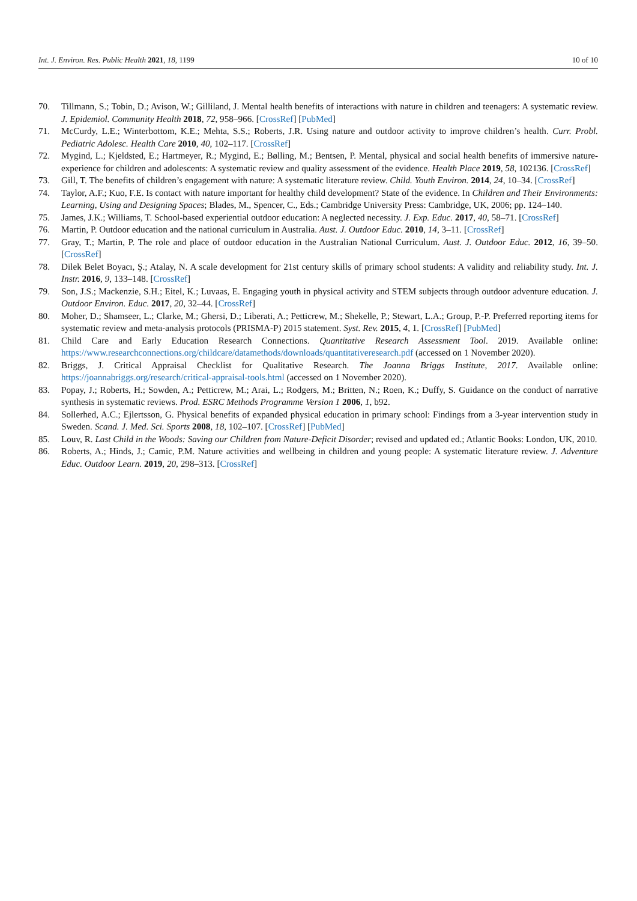Int. J. Environ. Res. Public Health 2021, 18, 1199 10 of 10
70. Tillmann, S.; Tobin, D.; Avison, W.; Gilliland, J. Mental health benefits of interactions with nature in children and teenagers: A systematic review. J. Epidemiol. Community Health 2018, 72, 958–966. [CrossRef] [PubMed]
71. McCurdy, L.E.; Winterbottom, K.E.; Mehta, S.S.; Roberts, J.R. Using nature and outdoor activity to improve children’s health. Curr. Probl. Pediatric Adolesc. Health Care 2010, 40, 102–117. [CrossRef]
72. Mygind, L.; Kjeldsted, E.; Hartmeyer, R.; Mygind, E.; Bølling, M.; Bentsen, P. Mental, physical and social health benefits of immersive nature-experience for children and adolescents: A systematic review and quality assessment of the evidence. Health Place 2019, 58, 102136. [CrossRef]
73. Gill, T. The benefits of children’s engagement with nature: A systematic literature review. Child. Youth Environ. 2014, 24, 10–34. [CrossRef]
74. Taylor, A.F.; Kuo, F.E. Is contact with nature important for healthy child development? State of the evidence. In Children and Their Environments: Learning, Using and Designing Spaces; Blades, M., Spencer, C., Eds.; Cambridge University Press: Cambridge, UK, 2006; pp. 124–140.
75. James, J.K.; Williams, T. School-based experiential outdoor education: A neglected necessity. J. Exp. Educ. 2017, 40, 58–71. [CrossRef]
76. Martin, P. Outdoor education and the national curriculum in Australia. Aust. J. Outdoor Educ. 2010, 14, 3–11. [CrossRef]
77. Gray, T.; Martin, P. The role and place of outdoor education in the Australian National Curriculum. Aust. J. Outdoor Educ. 2012, 16, 39–50. [CrossRef]
78. Dilek Belet Boyacı, Ş.; Atalay, N. A scale development for 21st century skills of primary school students: A validity and reliability study. Int. J. Instr. 2016, 9, 133–148. [CrossRef]
79. Son, J.S.; Mackenzie, S.H.; Eitel, K.; Luvaas, E. Engaging youth in physical activity and STEM subjects through outdoor adventure education. J. Outdoor Environ. Educ. 2017, 20, 32–44. [CrossRef]
80. Moher, D.; Shamseer, L.; Clarke, M.; Ghersi, D.; Liberati, A.; Petticrew, M.; Shekelle, P.; Stewart, L.A.; Group, P.-P. Preferred reporting items for systematic review and meta-analysis protocols (PRISMA-P) 2015 statement. Syst. Rev. 2015, 4, 1. [CrossRef] [PubMed]
81. Child Care and Early Education Research Connections. Quantitative Research Assessment Tool. 2019. Available online: https://www.researchconnections.org/childcare/datamethods/downloads/quantitativeresearch.pdf (accessed on 1 November 2020).
82. Briggs, J. Critical Appraisal Checklist for Qualitative Research. The Joanna Briggs Institute, 2017. Available online: https://joannabriggs.org/research/critical-appraisal-tools.html (accessed on 1 November 2020).
83. Popay, J.; Roberts, H.; Sowden, A.; Petticrew, M.; Arai, L.; Rodgers, M.; Britten, N.; Roen, K.; Duffy, S. Guidance on the conduct of narrative synthesis in systematic reviews. Prod. ESRC Methods Programme Version 1 2006, 1, b92.
84. Sollerhed, A.C.; Ejlertsson, G. Physical benefits of expanded physical education in primary school: Findings from a 3-year intervention study in Sweden. Scand. J. Med. Sci. Sports 2008, 18, 102–107. [CrossRef] [PubMed]
85. Louv, R. Last Child in the Woods: Saving our Children from Nature-Deficit Disorder; revised and updated ed.; Atlantic Books: London, UK, 2010.
86. Roberts, A.; Hinds, J.; Camic, P.M. Nature activities and wellbeing in children and young people: A systematic literature review. J. Adventure Educ. Outdoor Learn. 2019, 20, 298–313. [CrossRef]